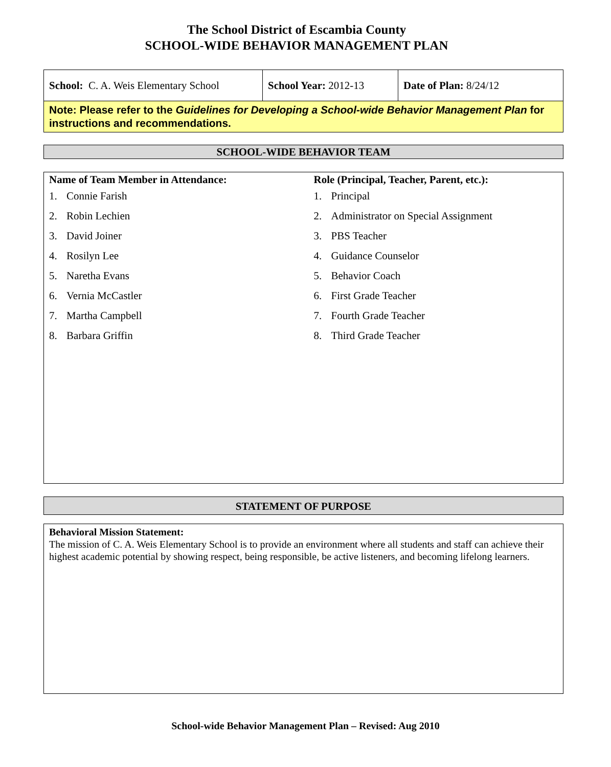The School District of Escambia County
SCHOOL-WIDE BEHAVIOR MANAGEMENT PLAN
| School: C. A. Weis Elementary School | School Year: 2012-13 | Date of Plan: 8/24/12 |
| Note: Please refer to the Guidelines for Developing a School-wide Behavior Management Plan for instructions and recommendations. | | |
SCHOOL-WIDE BEHAVIOR TEAM
Name of Team Member in Attendance:
1. Connie Farish
2. Robin Lechien
3. David Joiner
4. Rosilyn Lee
5. Naretha Evans
6. Vernia McCastler
7. Martha Campbell
8. Barbara Griffin
Role (Principal, Teacher, Parent, etc.):
1. Principal
2. Administrator on Special Assignment
3. PBS Teacher
4. Guidance Counselor
5. Behavior Coach
6. First Grade Teacher
7. Fourth Grade Teacher
8. Third Grade Teacher
STATEMENT OF PURPOSE
Behavioral Mission Statement:
The mission of C. A. Weis Elementary School is to provide an environment where all students and staff can achieve their highest academic potential by showing respect, being responsible, be active listeners, and becoming lifelong learners.
School-wide Behavior Management Plan – Revised: Aug 2010